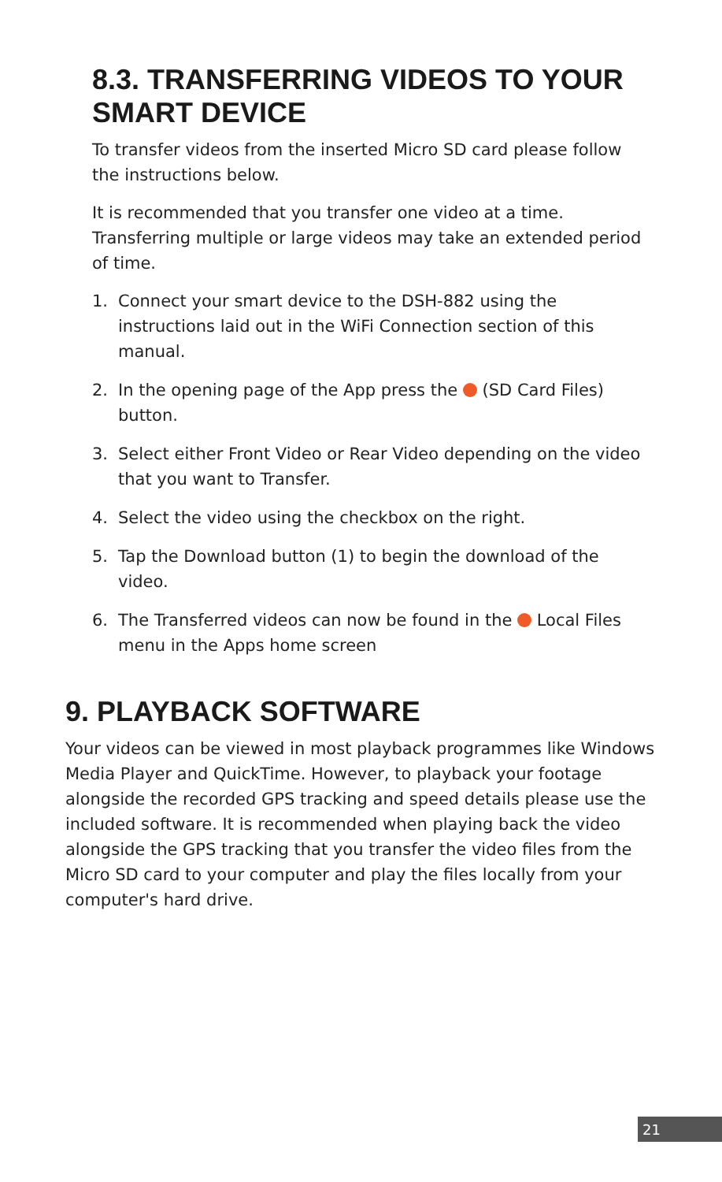8.3. TRANSFERRING VIDEOS TO YOUR SMART DEVICE
To transfer videos from the inserted Micro SD card please follow the instructions below.
It is recommended that you transfer one video at a time. Transferring multiple or large videos may take an extended period of time.
1. Connect your smart device to the DSH-882 using the instructions laid out in the WiFi Connection section of this manual.
2. In the opening page of the App press the (SD Card Files) button.
3. Select either Front Video or Rear Video depending on the video that you want to Transfer.
4. Select the video using the checkbox on the right.
5. Tap the Download button (1) to begin the download of the video.
6. The Transferred videos can now be found in the Local Files menu in the Apps home screen
9. PLAYBACK SOFTWARE
Your videos can be viewed in most playback programmes like Windows Media Player and QuickTime. However, to playback your footage alongside the recorded GPS tracking and speed details please use the included software. It is recommended when playing back the video alongside the GPS tracking that you transfer the video files from the Micro SD card to your computer and play the files locally from your computer's hard drive.
21